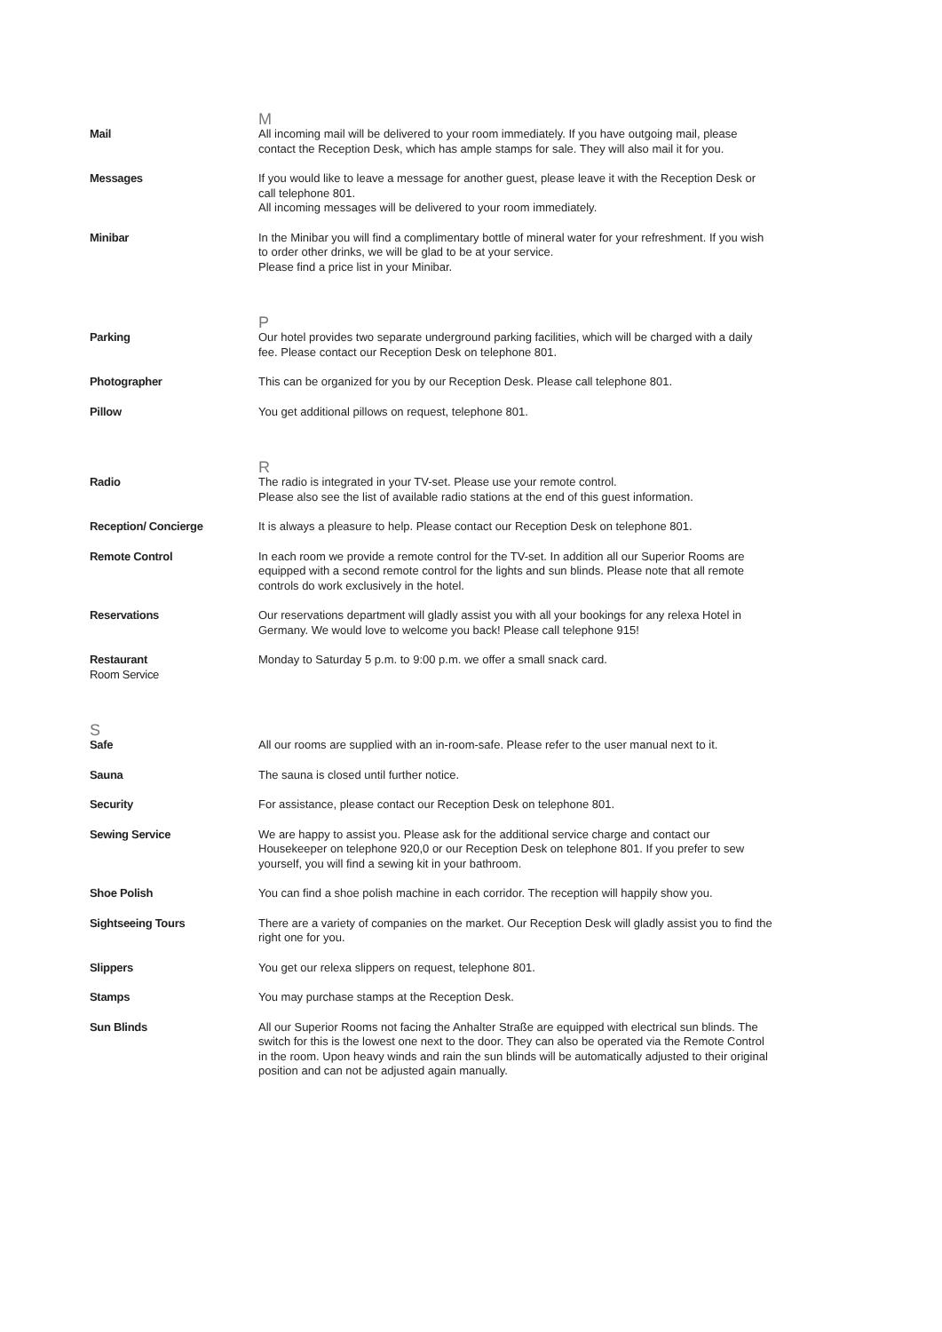M
Mail All incoming mail will be delivered to your room immediately. If you have outgoing mail, please contact the Reception Desk, which has ample stamps for sale. They will also mail it for you.
Messages If you would like to leave a message for another guest, please leave it with the Reception Desk or call telephone 801.
All incoming messages will be delivered to your room immediately.
Minibar In the Minibar you will find a complimentary bottle of mineral water for your refreshment. If you wish to order other drinks, we will be glad to be at your service.
Please find a price list in your Minibar.
P
Parking Our hotel provides two separate underground parking facilities, which will be charged with a daily fee. Please contact our Reception Desk on telephone 801.
Photographer This can be organized for you by our Reception Desk. Please call telephone 801.
Pillow You get additional pillows on request, telephone 801.
R
Radio The radio is integrated in your TV-set. Please use your remote control.
Please also see the list of available radio stations at the end of this guest information.
Reception/ Concierge It is always a pleasure to help. Please contact our Reception Desk on telephone 801.
Remote Control In each room we provide a remote control for the TV-set. In addition all our Superior Rooms are equipped with a second remote control for the lights and sun blinds. Please note that all remote controls do work exclusively in the hotel.
Reservations Our reservations department will gladly assist you with all your bookings for any relexa Hotel in Germany. We would love to welcome you back! Please call telephone 915!
Restaurant
Room Service
Monday to Saturday 5 p.m. to 9:00 p.m. we offer a small snack card.
S
Safe All our rooms are supplied with an in-room-safe. Please refer to the user manual next to it.
Sauna The sauna is closed until further notice.
Security For assistance, please contact our Reception Desk on telephone 801.
Sewing Service We are happy to assist you. Please ask for the additional service charge and contact our Housekeeper on telephone 920,0 or our Reception Desk on telephone 801. If you prefer to sew yourself, you will find a sewing kit in your bathroom.
Shoe Polish You can find a shoe polish machine in each corridor. The reception will happily show you.
Sightseeing Tours There are a variety of companies on the market. Our Reception Desk will gladly assist you to find the right one for you.
Slippers You get our relexa slippers on request, telephone 801.
Stamps You may purchase stamps at the Reception Desk.
Sun Blinds All our Superior Rooms not facing the Anhalter Straße are equipped with electrical sun blinds. The switch for this is the lowest one next to the door. They can also be operated via the Remote Control in the room. Upon heavy winds and rain the sun blinds will be automatically adjusted to their original position and can not be adjusted again manually.